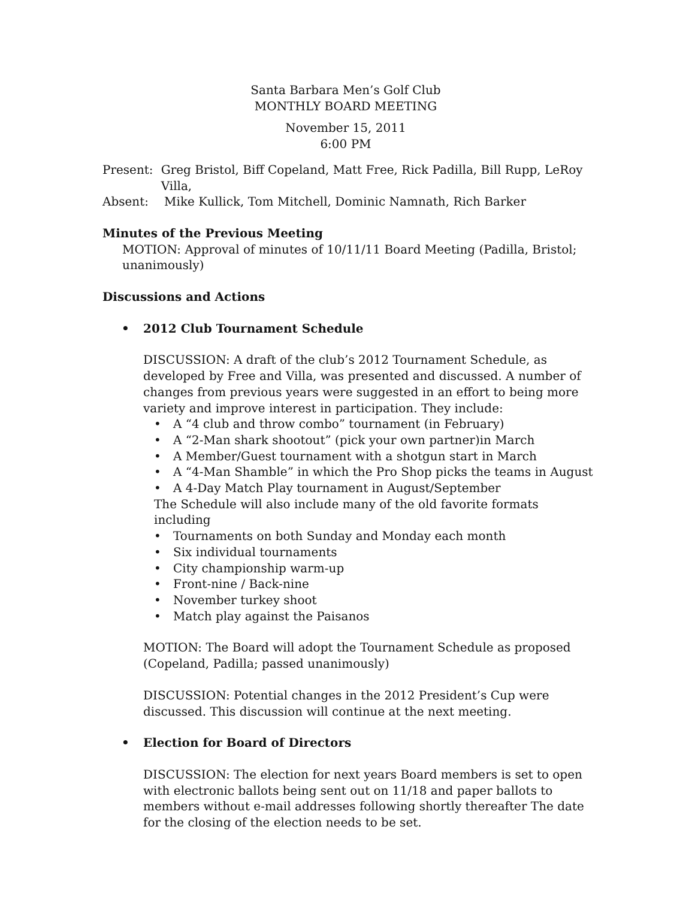Santa Barbara Men’s Golf Club
MONTHLY BOARD MEETING
November 15, 2011
6:00 PM
Present: Greg Bristol, Biff Copeland, Matt Free, Rick Padilla, Bill Rupp, LeRoy Villa,
Absent: Mike Kullick, Tom Mitchell, Dominic Namnath, Rich Barker
Minutes of the Previous Meeting
MOTION: Approval of minutes of 10/11/11 Board Meeting (Padilla, Bristol; unanimously)
Discussions and Actions
• 2012 Club Tournament Schedule
DISCUSSION: A draft of the club’s 2012 Tournament Schedule, as developed by Free and Villa, was presented and discussed. A number of changes from previous years were suggested in an effort to being more variety and improve interest in participation. They include:
• A “4 club and throw combo” tournament (in February)
• A “2-Man shark shootout” (pick your own partner)in March
• A Member/Guest tournament with a shotgun start in March
• A “4-Man Shamble” in which the Pro Shop picks the teams in August
• A 4-Day Match Play tournament in August/September
The Schedule will also include many of the old favorite formats including
• Tournaments on both Sunday and Monday each month
• Six individual tournaments
• City championship warm-up
• Front-nine / Back-nine
• November turkey shoot
• Match play against the Paisanos
MOTION: The Board will adopt the Tournament Schedule as proposed (Copeland, Padilla; passed unanimously)
DISCUSSION: Potential changes in the 2012 President’s Cup were discussed. This discussion will continue at the next meeting.
• Election for Board of Directors
DISCUSSION: The election for next years Board members is set to open with electronic ballots being sent out on 11/18 and paper ballots to members without e-mail addresses following shortly thereafter The date for the closing of the election needs to be set.